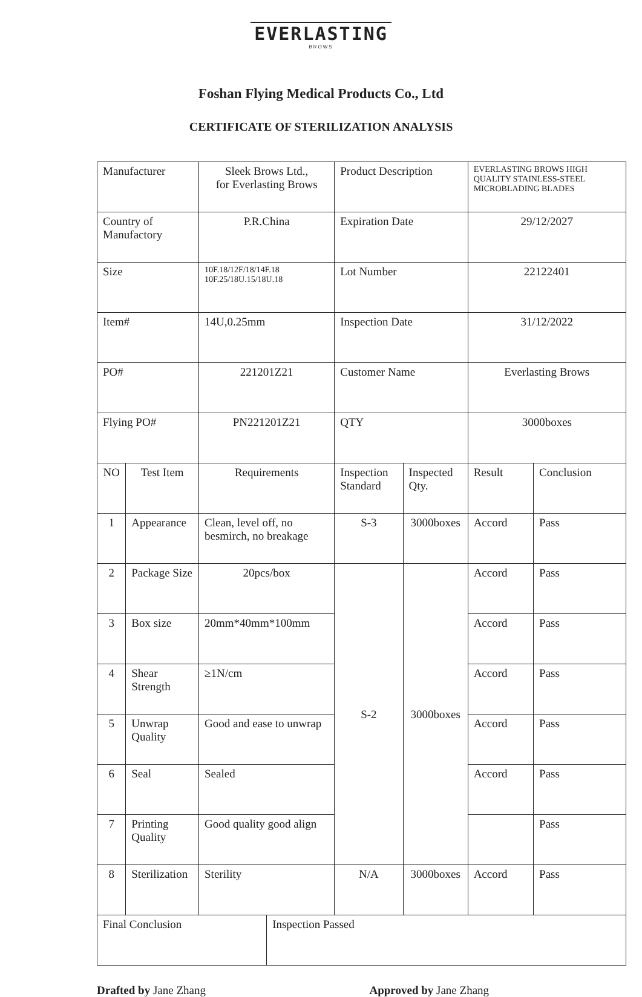EVERLASTING
BROWS
Foshan Flying Medical Products Co., Ltd
CERTIFICATE OF STERILIZATION ANALYSIS
| Manufacturer | | Sleek Brows Ltd., for Everlasting Brows | | Product Description | | EVERLASTING BROWS HIGH QUALITY STAINLESS-STEEL MICROBLADING BLADES | |
| Country of Manufactory | | P.R.China | | Expiration Date | | 29/12/2027 | |
| Size | | 10F.18/12F/18/14F.18 10F.25/18U.15/18U.18 | | Lot Number | | 22122401 | |
| Item# | | 14U,0.25mm | | Inspection Date | | 31/12/2022 | |
| PO# | | 221201Z21 | | Customer Name | | Everlasting Brows | |
| Flying PO# | | PN221201Z21 | | QTY | | 3000boxes | |
| NO | Test Item | Requirements | | Inspection Standard | Inspected Qty. | Result | Conclusion |
| 1 | Appearance | Clean, level off, no besmirch, no breakage | | S-3 | 3000boxes | Accord | Pass |
| 2 | Package Size | 20pcs/box | | S-2 | 3000boxes | Accord | Pass |
| 3 | Box size | 20mm*40mm*100mm | | | | Accord | Pass |
| 4 | Shear Strength | ≥1N/cm | | | | Accord | Pass |
| 5 | Unwrap Quality | Good and ease to unwrap | | | | Accord | Pass |
| 6 | Seal | Sealed | | | | Accord | Pass |
| 7 | Printing Quality | Good quality good align | | | | | Pass |
| 8 | Sterilization | Sterility | | N/A | 3000boxes | Accord | Pass |
| Final Conclusion | | | Inspection Passed | | | | |
Drafted by Jane Zhang Approved by Jane Zhang